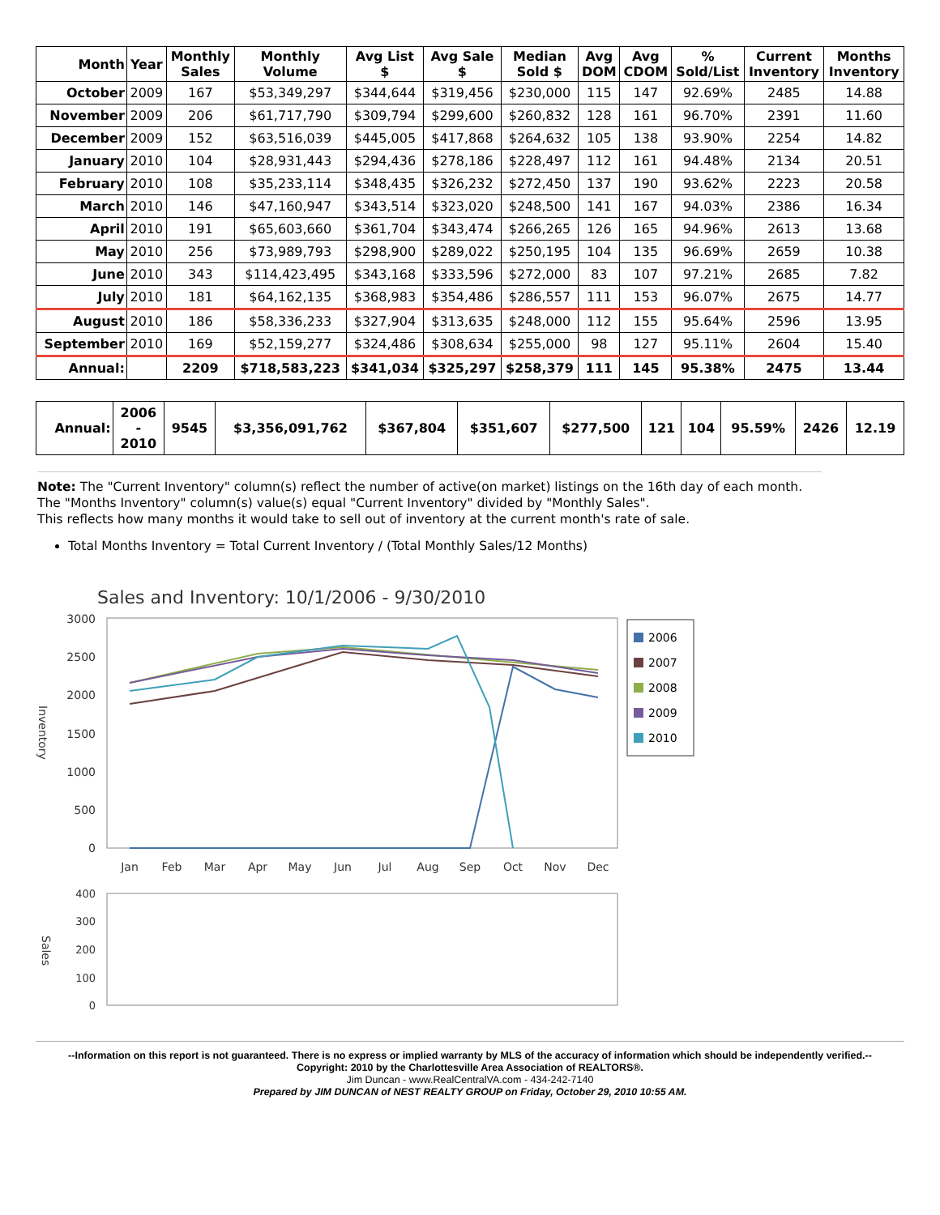| Month | Year | Monthly Sales | Monthly Volume | Avg List $ | Avg Sale $ | Median Sold $ | Avg DOM | Avg CDOM | % Sold/List | Current Inventory | Months Inventory |
| --- | --- | --- | --- | --- | --- | --- | --- | --- | --- | --- | --- |
| October | 2009 | 167 | $53,349,297 | $344,644 | $319,456 | $230,000 | 115 | 147 | 92.69% | 2485 | 14.88 |
| November | 2009 | 206 | $61,717,790 | $309,794 | $299,600 | $260,832 | 128 | 161 | 96.70% | 2391 | 11.60 |
| December | 2009 | 152 | $63,516,039 | $445,005 | $417,868 | $264,632 | 105 | 138 | 93.90% | 2254 | 14.82 |
| January | 2010 | 104 | $28,931,443 | $294,436 | $278,186 | $228,497 | 112 | 161 | 94.48% | 2134 | 20.51 |
| February | 2010 | 108 | $35,233,114 | $348,435 | $326,232 | $272,450 | 137 | 190 | 93.62% | 2223 | 20.58 |
| March | 2010 | 146 | $47,160,947 | $343,514 | $323,020 | $248,500 | 141 | 167 | 94.03% | 2386 | 16.34 |
| April | 2010 | 191 | $65,603,660 | $361,704 | $343,474 | $266,265 | 126 | 165 | 94.96% | 2613 | 13.68 |
| May | 2010 | 256 | $73,989,793 | $298,900 | $289,022 | $250,195 | 104 | 135 | 96.69% | 2659 | 10.38 |
| June | 2010 | 343 | $114,423,495 | $343,168 | $333,596 | $272,000 | 83 | 107 | 97.21% | 2685 | 7.82 |
| July | 2010 | 181 | $64,162,135 | $368,983 | $354,486 | $286,557 | 111 | 153 | 96.07% | 2675 | 14.77 |
| August | 2010 | 186 | $58,336,233 | $327,904 | $313,635 | $248,000 | 112 | 155 | 95.64% | 2596 | 13.95 |
| September | 2010 | 169 | $52,159,277 | $324,486 | $308,634 | $255,000 | 98 | 127 | 95.11% | 2604 | 15.40 |
| Annual: | | 2209 | $718,583,223 | $341,034 | $325,297 | $258,379 | 111 | 145 | 95.38% | 2475 | 13.44 |
| Annual: | 2006 - 2010 | 9545 | $3,356,091,762 | $367,804 | $351,607 | $277,500 | 121 | 104 | 95.59% | 2426 | 12.19 |
Note: The "Current Inventory" column(s) reflect the number of active(on market) listings on the 16th day of each month.
The "Months Inventory" column(s) value(s) equal "Current Inventory" divided by "Monthly Sales".
This reflects how many months it would take to sell out of inventory at the current month's rate of sale.
Total Months Inventory = Total Current Inventory / (Total Monthly Sales/12 Months)
Sales and Inventory: 10/1/2006 - 9/30/2010
3000
2500
2000
1500
1000
500
0
Inventory
Jan
Feb
Mar
Apr
May
Jun
Jul
Aug
Sep
Oct
Nov
Dec
2006
2007
2008
2009
2010
400
300
200
100
0
Sales
--Information on this report is not guaranteed. There is no express or implied warranty by MLS of the accuracy of information which should be independently verified.--
Copyright: 2010 by the Charlottesville Area Association of REALTORS®.
Jim Duncan - www.RealCentralVA.com - 434-242-7140
Prepared by JIM DUNCAN of NEST REALTY GROUP on Friday, October 29, 2010 10:55 AM.